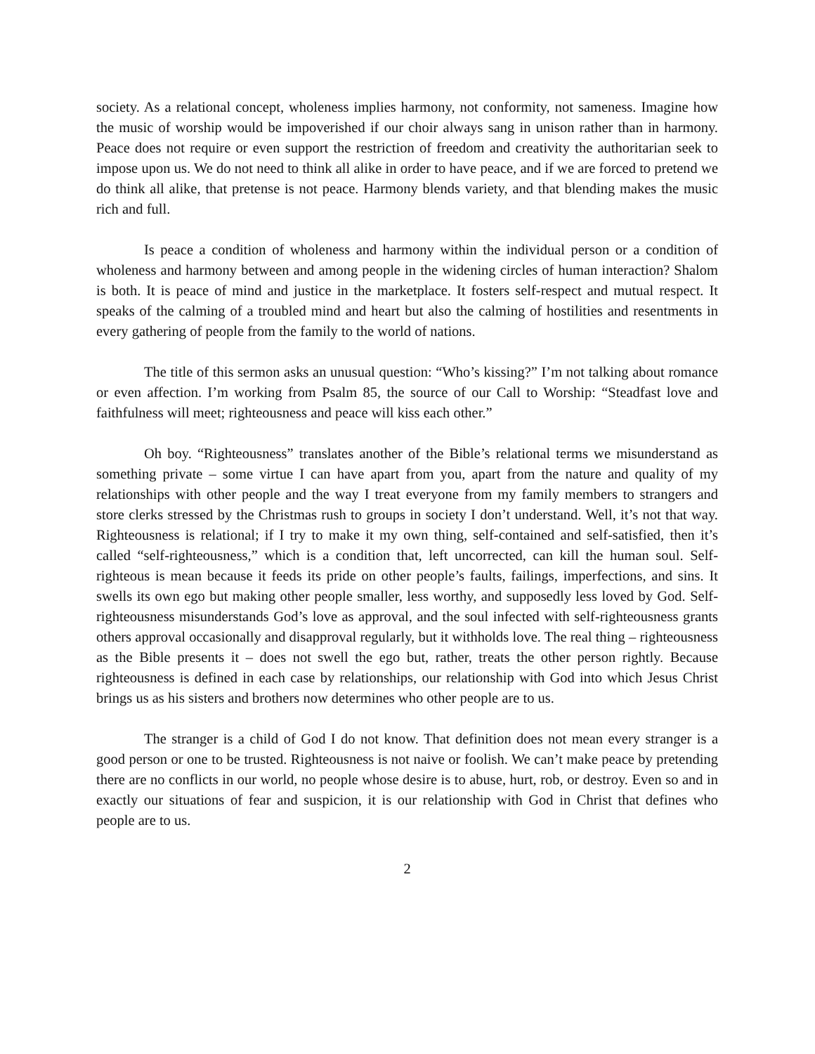society. As a relational concept, wholeness implies harmony, not conformity, not sameness. Imagine how the music of worship would be impoverished if our choir always sang in unison rather than in harmony. Peace does not require or even support the restriction of freedom and creativity the authoritarian seek to impose upon us. We do not need to think all alike in order to have peace, and if we are forced to pretend we do think all alike, that pretense is not peace. Harmony blends variety, and that blending makes the music rich and full.
Is peace a condition of wholeness and harmony within the individual person or a condition of wholeness and harmony between and among people in the widening circles of human interaction? Shalom is both. It is peace of mind and justice in the marketplace. It fosters self-respect and mutual respect. It speaks of the calming of a troubled mind and heart but also the calming of hostilities and resentments in every gathering of people from the family to the world of nations.
The title of this sermon asks an unusual question: “Who’s kissing?” I’m not talking about romance or even affection. I’m working from Psalm 85, the source of our Call to Worship: “Steadfast love and faithfulness will meet; righteousness and peace will kiss each other.”
Oh boy. “Righteousness” translates another of the Bible’s relational terms we misunderstand as something private – some virtue I can have apart from you, apart from the nature and quality of my relationships with other people and the way I treat everyone from my family members to strangers and store clerks stressed by the Christmas rush to groups in society I don’t understand. Well, it’s not that way. Righteousness is relational; if I try to make it my own thing, self-contained and self-satisfied, then it’s called “self-righteousness,” which is a condition that, left uncorrected, can kill the human soul. Self-righteous is mean because it feeds its pride on other people’s faults, failings, imperfections, and sins. It swells its own ego but making other people smaller, less worthy, and supposedly less loved by God. Self-righteousness misunderstands God’s love as approval, and the soul infected with self-righteousness grants others approval occasionally and disapproval regularly, but it withholds love. The real thing – righteousness as the Bible presents it – does not swell the ego but, rather, treats the other person rightly. Because righteousness is defined in each case by relationships, our relationship with God into which Jesus Christ brings us as his sisters and brothers now determines who other people are to us.
The stranger is a child of God I do not know. That definition does not mean every stranger is a good person or one to be trusted. Righteousness is not naive or foolish. We can’t make peace by pretending there are no conflicts in our world, no people whose desire is to abuse, hurt, rob, or destroy. Even so and in exactly our situations of fear and suspicion, it is our relationship with God in Christ that defines who people are to us.
2